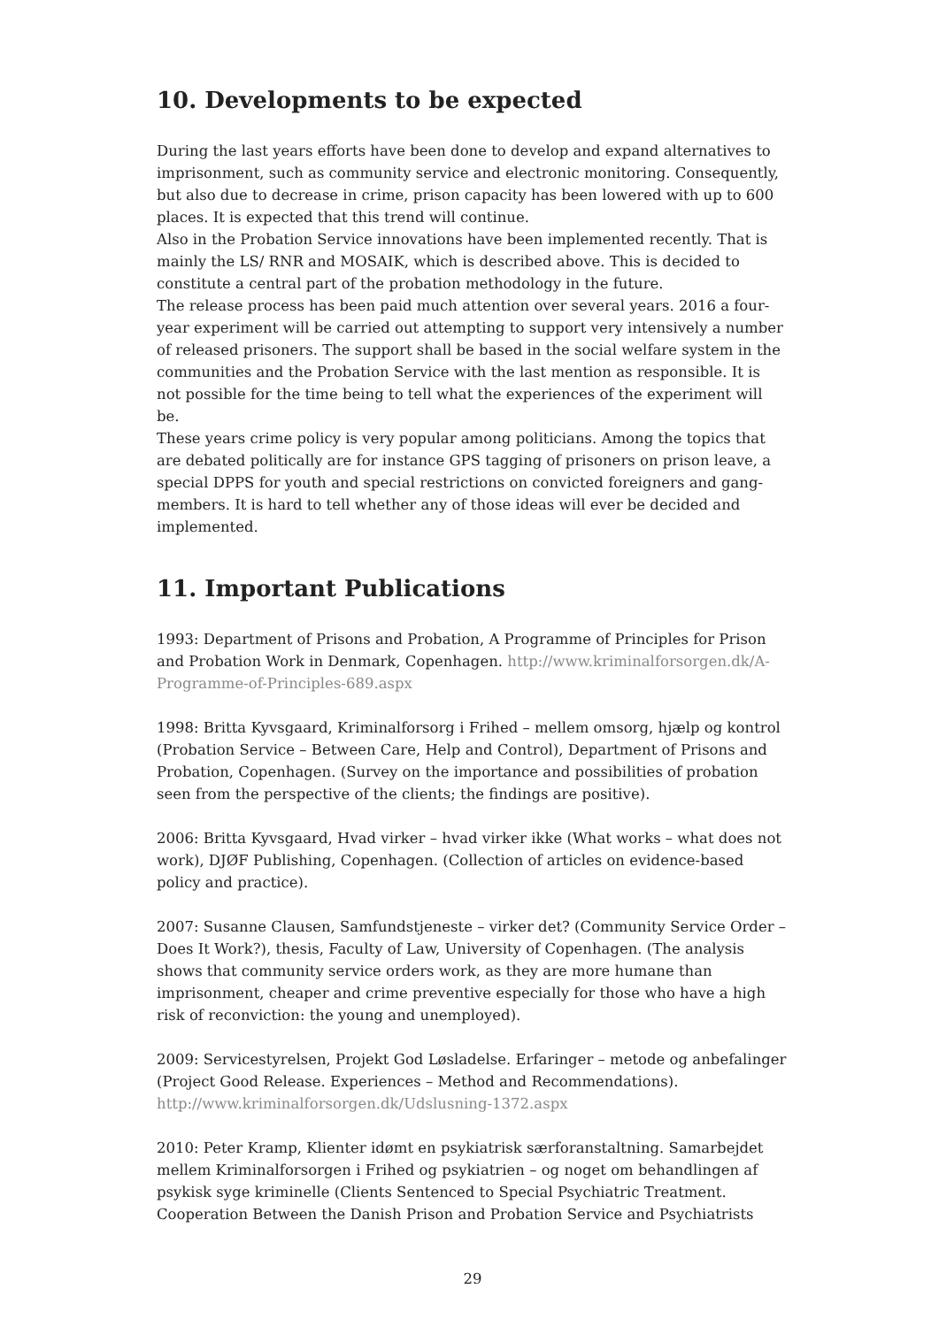10. Developments to be expected
During the last years efforts have been done to develop and expand alternatives to imprisonment, such as community service and electronic monitoring. Consequently, but also due to decrease in crime, prison capacity has been lowered with up to 600 places. It is expected that this trend will continue.
Also in the Probation Service innovations have been implemented recently. That is mainly the LS/ RNR and MOSAIK, which is described above. This is decided to constitute a central part of the probation methodology in the future.
The release process has been paid much attention over several years. 2016 a four-year experiment will be carried out attempting to support very intensively a number of released prisoners. The support shall be based in the social welfare system in the communities and the Probation Service with the last mention as responsible. It is not possible for the time being to tell what the experiences of the experiment will be.
These years crime policy is very popular among politicians. Among the topics that are debated politically are for instance GPS tagging of prisoners on prison leave, a special DPPS for youth and special restrictions on convicted foreigners and gang-members. It is hard to tell whether any of those ideas will ever be decided and implemented.
11. Important Publications
1993: Department of Prisons and Probation, A Programme of Principles for Prison and Probation Work in Denmark, Copenhagen. http://www.kriminalforsorgen.dk/A-Programme-of-Principles-689.aspx
1998: Britta Kyvsgaard, Kriminalforsorg i Frihed – mellem omsorg, hjælp og kontrol (Probation Service – Between Care, Help and Control), Department of Prisons and Probation, Copenhagen. (Survey on the importance and possibilities of probation seen from the perspective of the clients; the findings are positive).
2006: Britta Kyvsgaard, Hvad virker – hvad virker ikke (What works – what does not work), DJØF Publishing, Copenhagen. (Collection of articles on evidence-based policy and practice).
2007: Susanne Clausen, Samfundstjeneste – virker det? (Community Service Order – Does It Work?), thesis, Faculty of Law, University of Copenhagen. (The analysis shows that community service orders work, as they are more humane than imprisonment, cheaper and crime preventive especially for those who have a high risk of reconviction: the young and unemployed).
2009: Servicestyrelsen, Projekt God Løsladelse. Erfaringer – metode og anbefalinger (Project Good Release. Experiences – Method and Recommendations). http://www.kriminalforsorgen.dk/Udslusning-1372.aspx
2010: Peter Kramp, Klienter idømt en psykiatrisk særforanstaltning. Samarbejdet mellem Kriminalforsorgen i Frihed og psykiatrien – og noget om behandlingen af psykisk syge kriminelle (Clients Sentenced to Special Psychiatric Treatment. Cooperation Between the Danish Prison and Probation Service and Psychiatrists
29